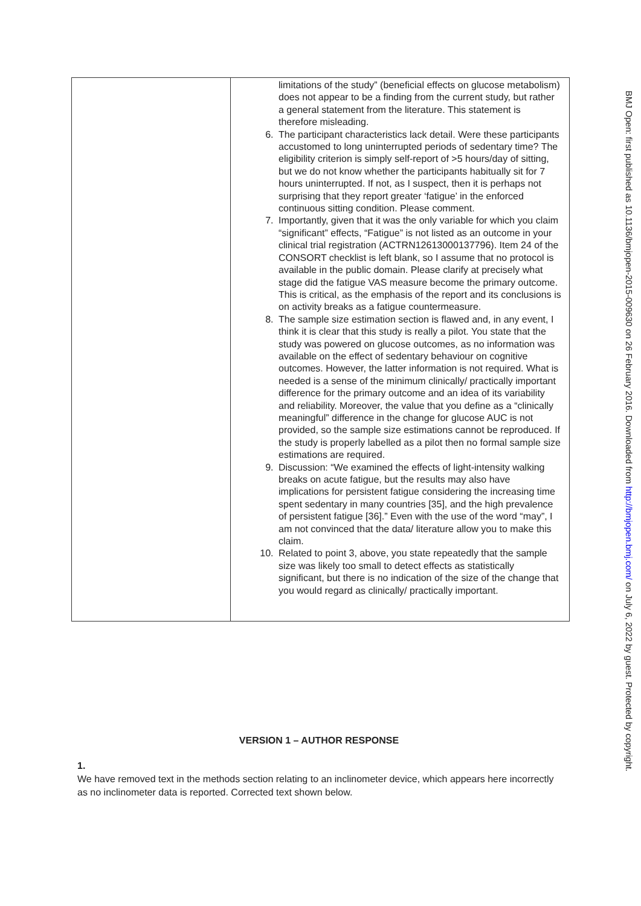| | limitations of the study” (beneficial effects on glucose metabolism) does not appear to be a finding from the current study, but rather a general statement from the literature. This statement is therefore misleading. 6. The participant characteristics lack detail. Were these participants accustomed to long uninterrupted periods of sedentary time? The eligibility criterion is simply self-report of >5 hours/day of sitting, but we do not know whether the participants habitually sit for 7 hours uninterrupted. If not, as I suspect, then it is perhaps not surprising that they report greater ‘fatigue’ in the enforced continuous sitting condition. Please comment. 7. Importantly, given that it was the only variable for which you claim “significant” effects, “Fatigue” is not listed as an outcome in your clinical trial registration (ACTRN12613000137796). Item 24 of the CONSORT checklist is left blank, so I assume that no protocol is available in the public domain. Please clarify at precisely what stage did the fatigue VAS measure become the primary outcome. This is critical, as the emphasis of the report and its conclusions is on activity breaks as a fatigue countermeasure. 8. The sample size estimation section is flawed and, in any event, I think it is clear that this study is really a pilot. You state that the study was powered on glucose outcomes, as no information was available on the effect of sedentary behaviour on cognitive outcomes. However, the latter information is not required. What is needed is a sense of the minimum clinically/ practically important difference for the primary outcome and an idea of its variability and reliability. Moreover, the value that you define as a “clinically meaningful” difference in the change for glucose AUC is not provided, so the sample size estimations cannot be reproduced. If the study is properly labelled as a pilot then no formal sample size estimations are required. 9. Discussion: “We examined the effects of light-intensity walking breaks on acute fatigue, but the results may also have implications for persistent fatigue considering the increasing time spent sedentary in many countries [35], and the high prevalence of persistent fatigue [36].” Even with the use of the word “may”, I am not convinced that the data/ literature allow you to make this claim. 10. Related to point 3, above, you state repeatedly that the sample size was likely too small to detect effects as statistically significant, but there is no indication of the size of the change that you would regard as clinically/ practically important. |
VERSION 1 – AUTHOR RESPONSE
1.
We have removed text in the methods section relating to an inclinometer device, which appears here incorrectly as no inclinometer data is reported. Corrected text shown below.
BMJ Open: first published as 10.1136/bmjopen-2015-009630 on 26 February 2016. Downloaded from http://bmjopen.bmj.com/ on July 6, 2022 by guest. Protected by copyright.